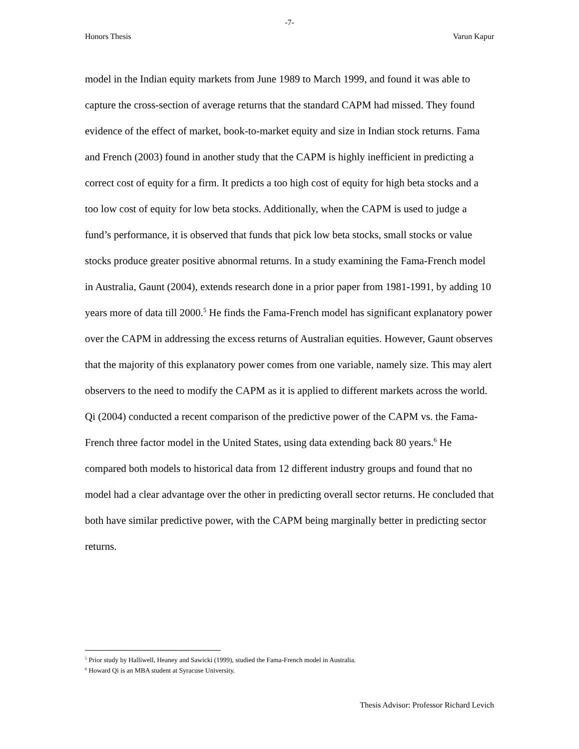-7-
Honors Thesis Varun Kapur
model in the Indian equity markets from June 1989 to March 1999, and found it was able to capture the cross-section of average returns that the standard CAPM had missed. They found evidence of the effect of market, book-to-market equity and size in Indian stock returns. Fama and French (2003) found in another study that the CAPM is highly inefficient in predicting a correct cost of equity for a firm. It predicts a too high cost of equity for high beta stocks and a too low cost of equity for low beta stocks. Additionally, when the CAPM is used to judge a fund’s performance, it is observed that funds that pick low beta stocks, small stocks or value stocks produce greater positive abnormal returns. In a study examining the Fama-French model in Australia, Gaunt (2004), extends research done in a prior paper from 1981-1991, by adding 10 years more of data till 2000.<sup>5</sup> He finds the Fama-French model has significant explanatory power over the CAPM in addressing the excess returns of Australian equities. However, Gaunt observes that the majority of this explanatory power comes from one variable, namely size. This may alert observers to the need to modify the CAPM as it is applied to different markets across the world. Qi (2004) conducted a recent comparison of the predictive power of the CAPM vs. the Fama-French three factor model in the United States, using data extending back 80 years.<sup>6</sup> He compared both models to historical data from 12 different industry groups and found that no model had a clear advantage over the other in predicting overall sector returns. He concluded that both have similar predictive power, with the CAPM being marginally better in predicting sector returns.
<sup>5</sup> Prior study by Halliwell, Heaney and Sawicki (1999), studied the Fama-French model in Australia.
<sup>6</sup> Howard Qi is an MBA student at Syracuse University.
Thesis Advisor: Professor Richard Levich